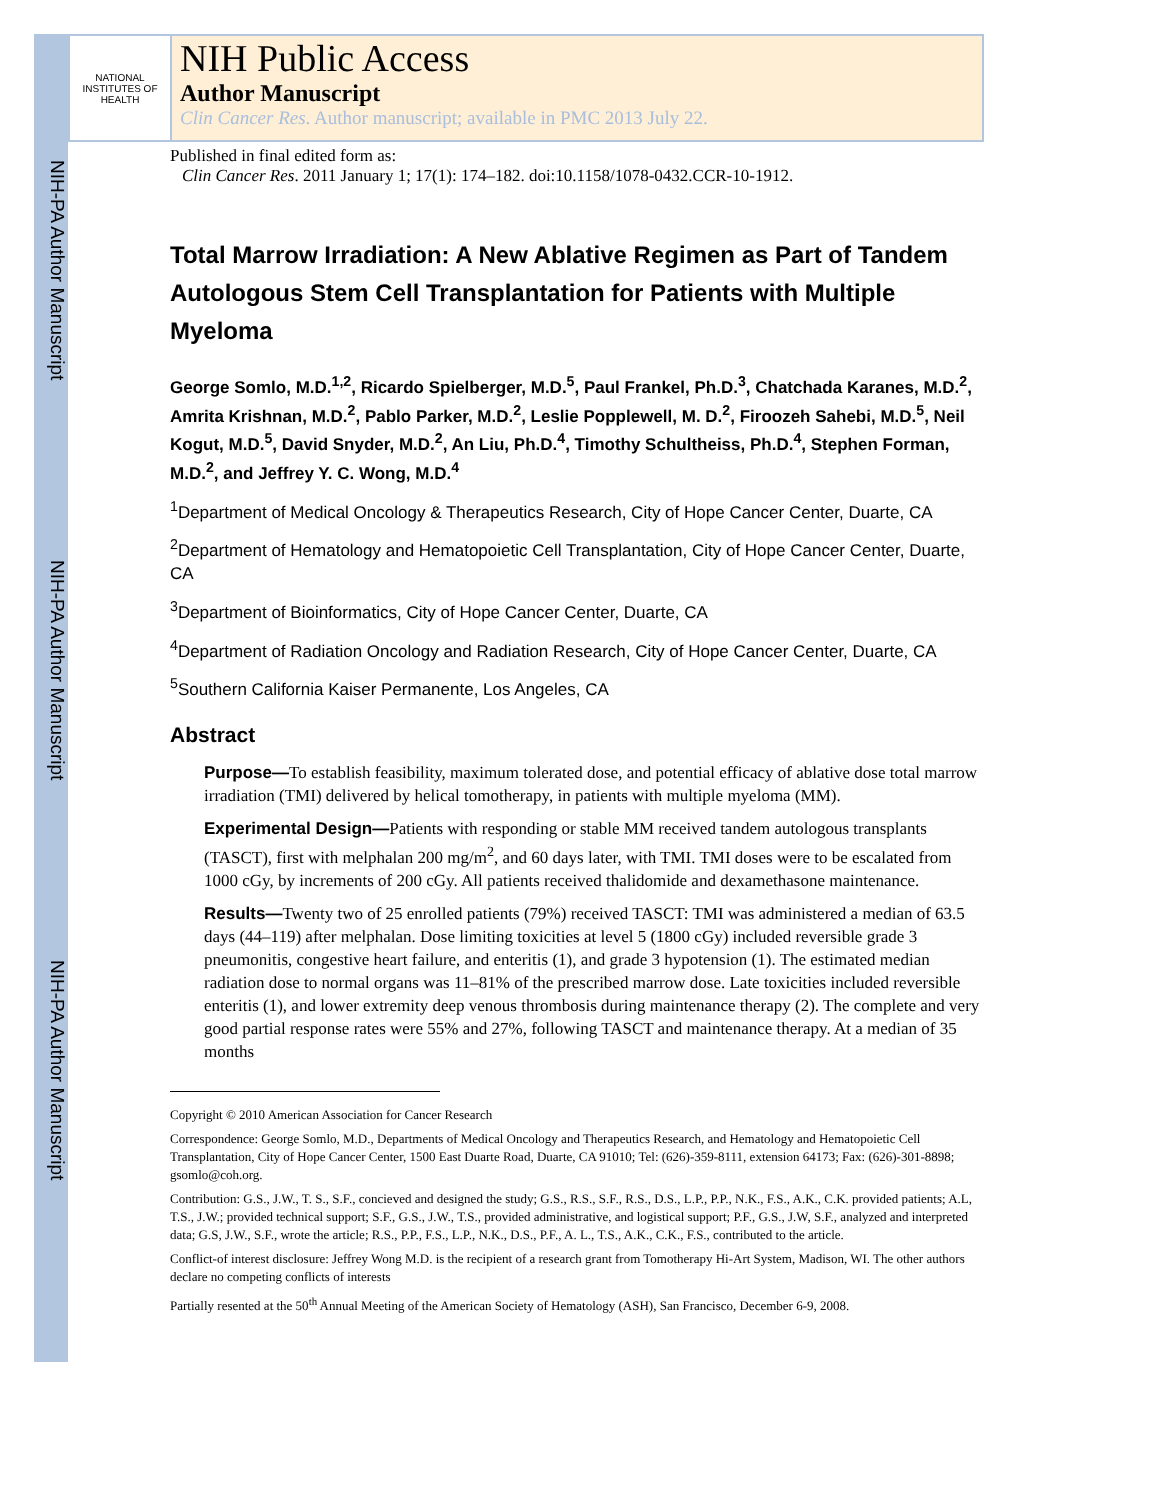NIH-PA Author Manuscript
NIH-PA Author Manuscript
NIH-PA Author Manuscript
NATIONAL INSTITUTES OF HEALTH
NIH Public Access
Author Manuscript
Clin Cancer Res. Author manuscript; available in PMC 2013 July 22.
Published in final edited form as:
Clin Cancer Res. 2011 January 1; 17(1): 174–182. doi:10.1158/1078-0432.CCR-10-1912.
Total Marrow Irradiation: A New Ablative Regimen as Part of Tandem Autologous Stem Cell Transplantation for Patients with Multiple Myeloma
George Somlo, M.D.<sup>1,2</sup>, Ricardo Spielberger, M.D.<sup>5</sup>, Paul Frankel, Ph.D.<sup>3</sup>, Chatchada Karanes, M.D.<sup>2</sup>, Amrita Krishnan, M.D.<sup>2</sup>, Pablo Parker, M.D.<sup>2</sup>, Leslie Popplewell, M. D.<sup>2</sup>, Firoozeh Sahebi, M.D.<sup>5</sup>, Neil Kogut, M.D.<sup>5</sup>, David Snyder, M.D.<sup>2</sup>, An Liu, Ph.D.<sup>4</sup>, Timothy Schultheiss, Ph.D.<sup>4</sup>, Stephen Forman, M.D.<sup>2</sup>, and Jeffrey Y. C. Wong, M.D.<sup>4</sup>
<sup>1</sup> Department of Medical Oncology & Therapeutics Research, City of Hope Cancer Center, Duarte, CA
<sup>2</sup> Department of Hematology and Hematopoietic Cell Transplantation, City of Hope Cancer Center, Duarte, CA
<sup>3</sup> Department of Bioinformatics, City of Hope Cancer Center, Duarte, CA
<sup>4</sup> Department of Radiation Oncology and Radiation Research, City of Hope Cancer Center, Duarte, CA
<sup>5</sup> Southern California Kaiser Permanente, Los Angeles, CA
Abstract
Purpose—To establish feasibility, maximum tolerated dose, and potential efficacy of ablative dose total marrow irradiation (TMI) delivered by helical tomotherapy, in patients with multiple myeloma (MM).
Experimental Design—Patients with responding or stable MM received tandem autologous transplants (TASCT), first with melphalan 200 mg/m<sup>2</sup>, and 60 days later, with TMI. TMI doses were to be escalated from 1000 cGy, by increments of 200 cGy. All patients received thalidomide and dexamethasone maintenance.
Results—Twenty two of 25 enrolled patients (79%) received TASCT: TMI was administered a median of 63.5 days (44–119) after melphalan. Dose limiting toxicities at level 5 (1800 cGy) included reversible grade 3 pneumonitis, congestive heart failure, and enteritis (1), and grade 3 hypotension (1). The estimated median radiation dose to normal organs was 11–81% of the prescribed marrow dose. Late toxicities included reversible enteritis (1), and lower extremity deep venous thrombosis during maintenance therapy (2). The complete and very good partial response rates were 55% and 27%, following TASCT and maintenance therapy. At a median of 35 months
Copyright © 2010 American Association for Cancer Research
Correspondence: George Somlo, M.D., Departments of Medical Oncology and Therapeutics Research, and Hematology and Hematopoietic Cell Transplantation, City of Hope Cancer Center, 1500 East Duarte Road, Duarte, CA 91010; Tel: (626)-359-8111, extension 64173; Fax: (626)-301-8898; gsomlo@coh.org.
Contribution: G.S., J.W., T. S., S.F., concieved and designed the study; G.S., R.S., S.F., R.S., D.S., L.P., P.P., N.K., F.S., A.K., C.K. provided patients; A.L, T.S., J.W.; provided technical support; S.F., G.S., J.W., T.S., provided administrative, and logistical support; P.F., G.S., J.W, S.F., analyzed and interpreted data; G.S, J.W., S.F., wrote the article; R.S., P.P., F.S., L.P., N.K., D.S., P.F., A. L., T.S., A.K., C.K., F.S., contributed to the article.
Conflict-of interest disclosure: Jeffrey Wong M.D. is the recipient of a research grant from Tomotherapy Hi-Art System, Madison, WI. The other authors declare no competing conflicts of interests
Partially resented at the 50<sup>th</sup> Annual Meeting of the American Society of Hematology (ASH), San Francisco, December 6-9, 2008.